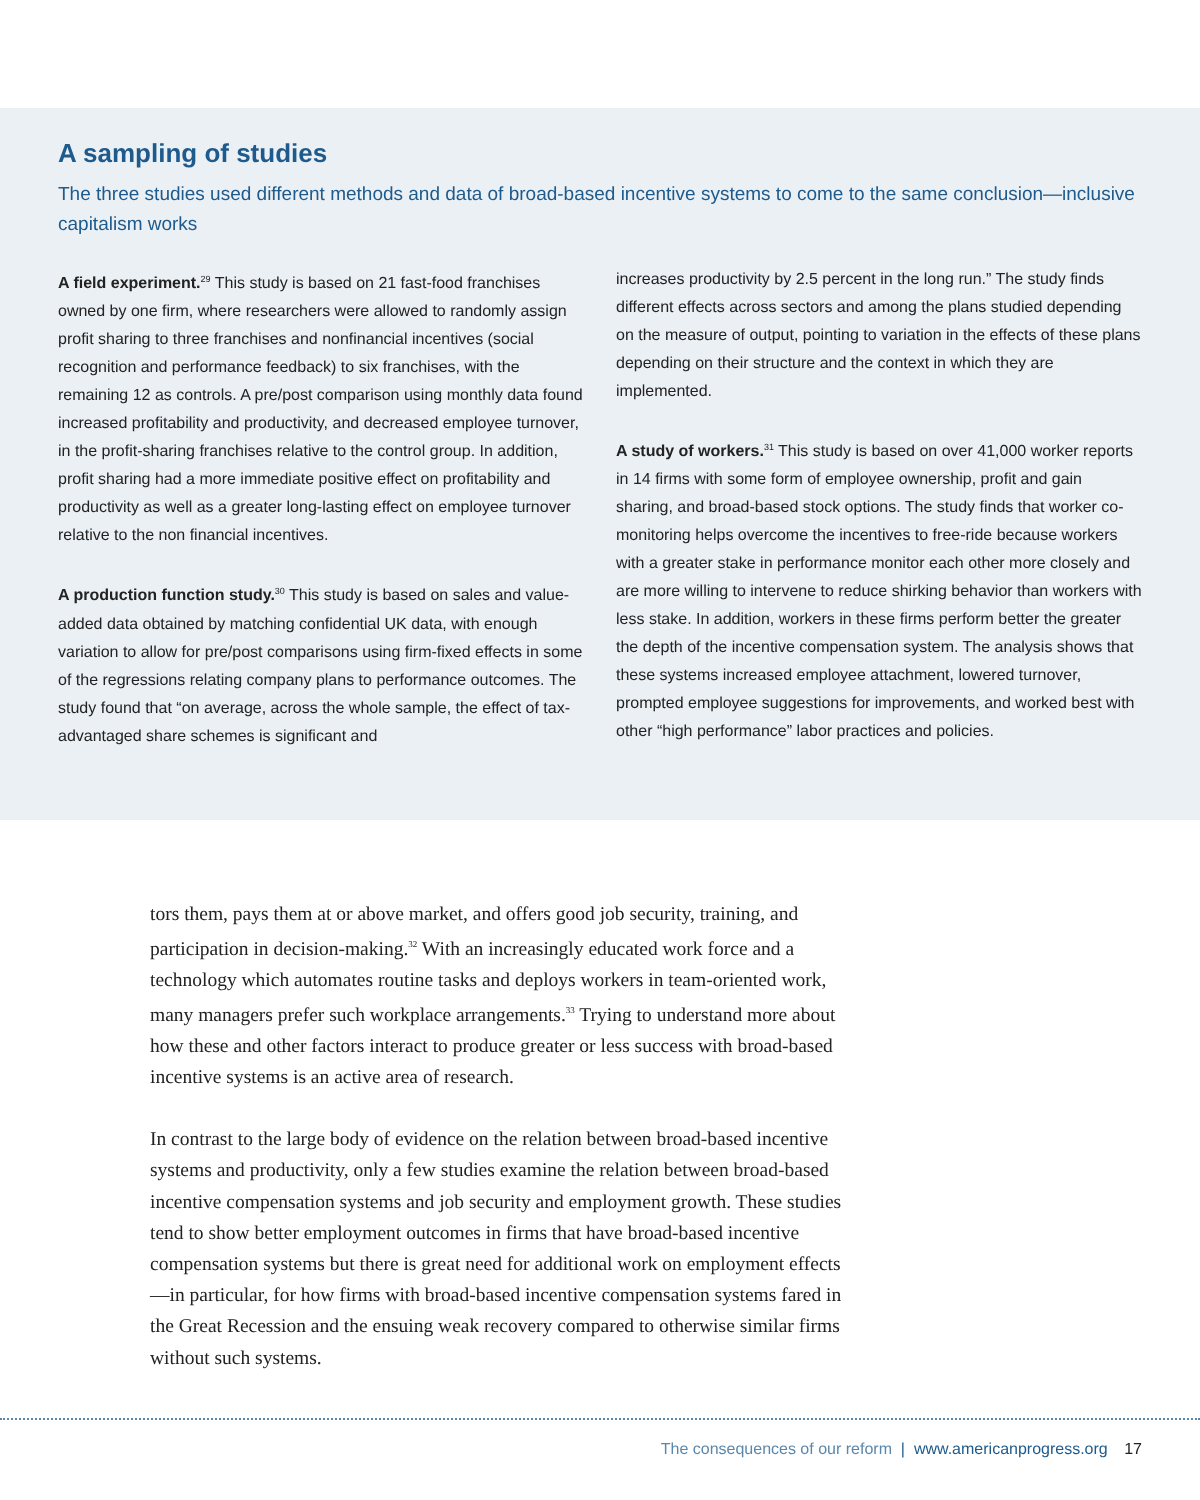A sampling of studies
The three studies used different methods and data of broad-based incentive systems to come to the same conclusion—inclusive capitalism works
A field experiment.<sup>29</sup> This study is based on 21 fast-food franchises owned by one firm, where researchers were allowed to randomly assign profit sharing to three franchises and nonfinancial incentives (social recognition and performance feedback) to six franchises, with the remaining 12 as controls. A pre/post comparison using monthly data found increased profitability and productivity, and decreased employee turnover, in the profit-sharing franchises relative to the control group. In addition, profit sharing had a more immediate positive effect on profitability and productivity as well as a greater long-lasting effect on employee turnover relative to the non financial incentives.
A production function study.<sup>30</sup> This study is based on sales and value-added data obtained by matching confidential UK data, with enough variation to allow for pre/post comparisons using firm-fixed effects in some of the regressions relating company plans to performance outcomes. The study found that “on average, across the whole sample, the effect of tax-advantaged share schemes is significant and
increases productivity by 2.5 percent in the long run.” The study finds different effects across sectors and among the plans studied depending on the measure of output, pointing to variation in the effects of these plans depending on their structure and the context in which they are implemented.
A study of workers.<sup>31</sup> This study is based on over 41,000 worker reports in 14 firms with some form of employee ownership, profit and gain sharing, and broad-based stock options. The study finds that worker co-monitoring helps overcome the incentives to free-ride because workers with a greater stake in performance monitor each other more closely and are more willing to intervene to reduce shirking behavior than workers with less stake. In addition, workers in these firms perform better the greater the depth of the incentive compensation system. The analysis shows that these systems increased employee attachment, lowered turnover, prompted employee suggestions for improvements, and worked best with other “high performance” labor practices and policies.
tors them, pays them at or above market, and offers good job security, training, and participation in decision-making.<sup>32</sup> With an increasingly educated work force and a technology which automates routine tasks and deploys workers in team-oriented work, many managers prefer such workplace arrangements.<sup>33</sup> Trying to understand more about how these and other factors interact to produce greater or less success with broad-based incentive systems is an active area of research.
In contrast to the large body of evidence on the relation between broad-based incentive systems and productivity, only a few studies examine the relation between broad-based incentive compensation systems and job security and employment growth. These studies tend to show better employment outcomes in firms that have broad-based incentive compensation systems but there is great need for additional work on employment effects—in particular, for how firms with broad-based incentive compensation systems fared in the Great Recession and the ensuing weak recovery compared to otherwise similar firms without such systems.
The consequences of our reform | www.americanprogress.org 17